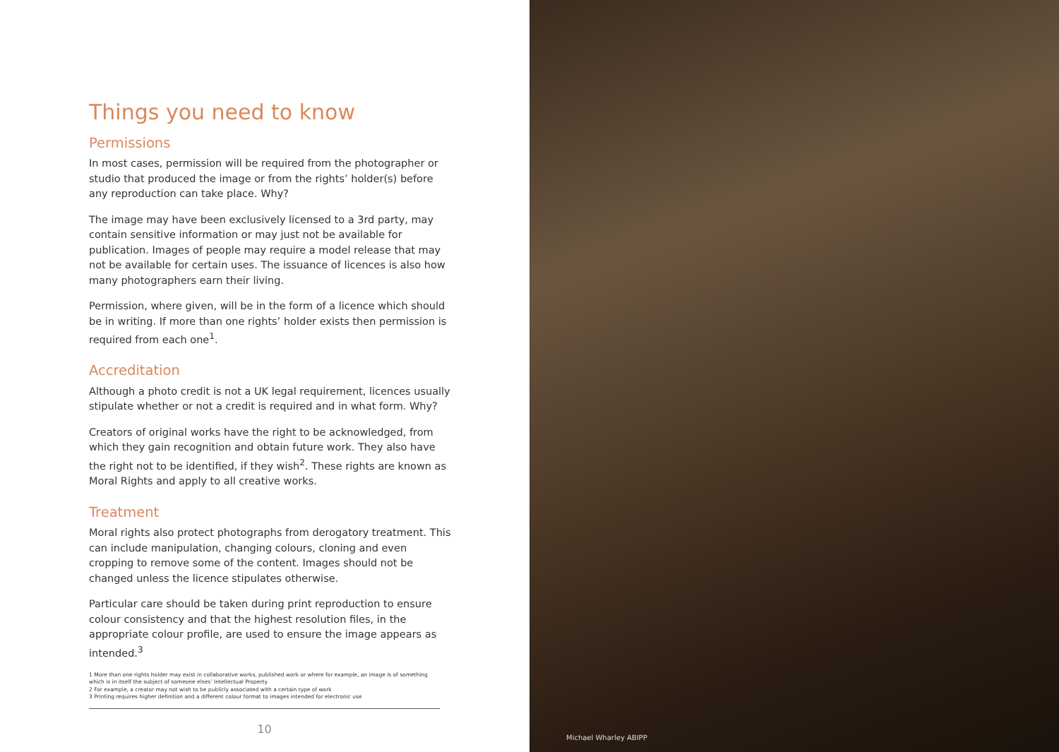Things you need to know
Permissions
In most cases, permission will be required from the photographer or studio that produced the image or from the rights’ holder(s) before any reproduction can take place. Why?
The image may have been exclusively licensed to a 3rd party, may contain sensitive information or may just not be available for publication. Images of people may require a model release that may not be available for certain uses. The issuance of licences is also how many photographers earn their living.
Permission, where given, will be in the form of a licence which should be in writing. If more than one rights’ holder exists then permission is required from each one<sup>1</sup>.
Accreditation
Although a photo credit is not a UK legal requirement, licences usually stipulate whether or not a credit is required and in what form. Why?
Creators of original works have the right to be acknowledged, from which they gain recognition and obtain future work. They also have the right not to be identified, if they wish<sup>2</sup>. These rights are known as Moral Rights and apply to all creative works.
Treatment
Moral rights also protect photographs from derogatory treatment. This can include manipulation, changing colours, cloning and even cropping to remove some of the content. Images should not be changed unless the licence stipulates otherwise.
Particular care should be taken during print reproduction to ensure colour consistency and that the highest resolution files, in the appropriate colour profile, are used to ensure the image appears as intended.<sup>3</sup>
1 More than one rights holder may exist in collaborative works, published work or where for example, an image is of something which is in itself the subject of someone elses’ Intellectual Property
2 For example, a creator may not wish to be publicly associated with a certain type of work
3 Printing requires higher definition and a different colour format to images intended for electronic use
10
Michael Wharley ABIPP